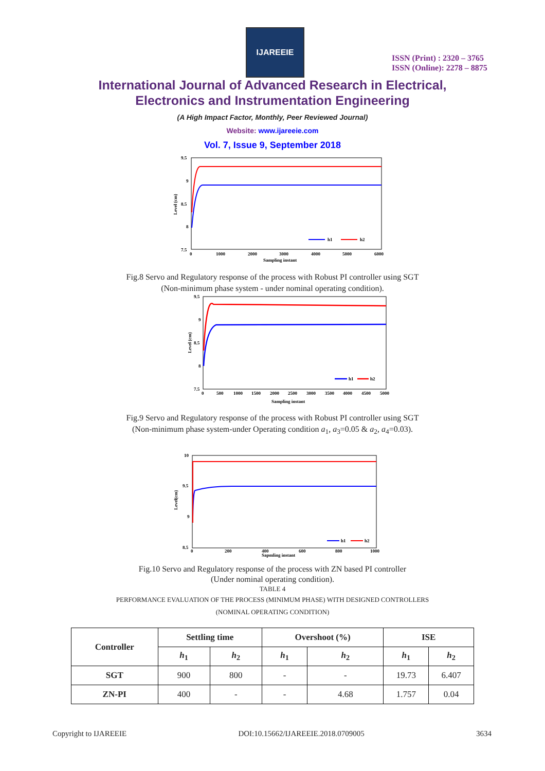IJAREEIE
ISSN (Print) : 2320 – 3765
ISSN (Online): 2278 – 8875
International Journal of Advanced Research in Electrical,
Electronics and Instrumentation Engineering
(A High Impact Factor, Monthly, Peer Reviewed Journal)
Website: www.ijareeie.com
Vol. 7, Issue 9, September 2018
9.5
9
8.5
8
7.5
0
1000
2000
3000
4000
5000
6000
Sampling instant
Level (cm)
h1
h2
Fig.8 Servo and Regulatory response of the process with Robust PI controller using SGT
(Non-minimum phase system - under nominal operating condition).
9.5
9
8.5
8
7.5
0
500
1000
1500
2000
2500
3000
3500
4000
4500
5000
Sampling instant
Level (cm)
h1
h2
Fig.9 Servo and Regulatory response of the process with Robust PI controller using SGT
(Non-minimum phase system-under Operating condition a<sub>1</sub>, a<sub>3</sub>=0.05 & a<sub>2</sub>, a<sub>4</sub>=0.03).
10
9.5
9
8.5
0
200
400
600
800
1000
Sapmling instant
Level(cm)
h1
h2
Fig.10 Servo and Regulatory response of the process with ZN based PI controller
(Under nominal operating condition).
TABLE 4
PERFORMANCE EVALUATION OF THE PROCESS (MINIMUM PHASE) WITH DESIGNED CONTROLLERS
(NOMINAL OPERATING CONDITION)
| Controller | Settling time | | Overshoot (%) | | ISE | |
| --- | --- | --- | --- | --- | --- | --- |
| | h<sub>1</sub> | h<sub>2</sub> | h<sub>1</sub> | h<sub>2</sub> | h<sub>1</sub> | h<sub>2</sub> |
| SGT | 900 | 800 | - | - | 19.73 | 6.407 |
| ZN-PI | 400 | - | - | 4.68 | 1.757 | 0.04 |
Copyright to IJAREEIE DOI:10.15662/IJAREEIE.2018.0709005 3634